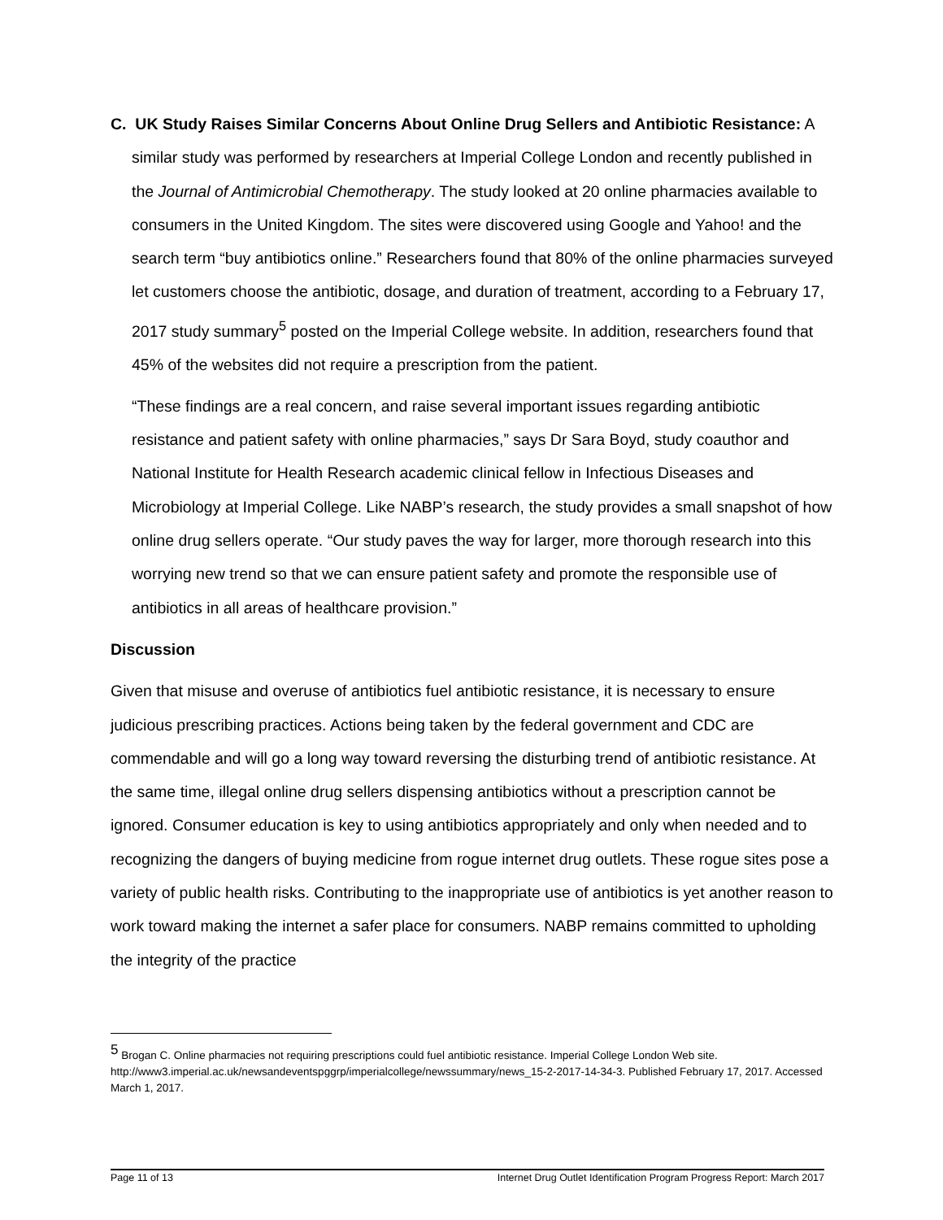C. UK Study Raises Similar Concerns About Online Drug Sellers and Antibiotic Resistance: A
similar study was performed by researchers at Imperial College London and recently published in the Journal of Antimicrobial Chemotherapy. The study looked at 20 online pharmacies available to consumers in the United Kingdom. The sites were discovered using Google and Yahoo! and the search term “buy antibiotics online.” Researchers found that 80% of the online pharmacies surveyed let customers choose the antibiotic, dosage, and duration of treatment, according to a February 17, 2017 study summary<sup>5</sup> posted on the Imperial College website. In addition, researchers found that 45% of the websites did not require a prescription from the patient.
“These findings are a real concern, and raise several important issues regarding antibiotic resistance and patient safety with online pharmacies,” says Dr Sara Boyd, study coauthor and National Institute for Health Research academic clinical fellow in Infectious Diseases and Microbiology at Imperial College. Like NABP’s research, the study provides a small snapshot of how online drug sellers operate. “Our study paves the way for larger, more thorough research into this worrying new trend so that we can ensure patient safety and promote the responsible use of antibiotics in all areas of healthcare provision.”
Discussion
Given that misuse and overuse of antibiotics fuel antibiotic resistance, it is necessary to ensure judicious prescribing practices. Actions being taken by the federal government and CDC are commendable and will go a long way toward reversing the disturbing trend of antibiotic resistance. At the same time, illegal online drug sellers dispensing antibiotics without a prescription cannot be ignored. Consumer education is key to using antibiotics appropriately and only when needed and to recognizing the dangers of buying medicine from rogue internet drug outlets. These rogue sites pose a variety of public health risks. Contributing to the inappropriate use of antibiotics is yet another reason to work toward making the internet a safer place for consumers. NABP remains committed to upholding the integrity of the practice
<sup>5</sup> Brogan C. Online pharmacies not requiring prescriptions could fuel antibiotic resistance. Imperial College London Web site. http://www3.imperial.ac.uk/newsandeventspggrp/imperialcollege/newssummary/news_15-2-2017-14-34-3. Published February 17, 2017. Accessed March 1, 2017.
Page 11 of 13 Internet Drug Outlet Identification Program Progress Report: March 2017